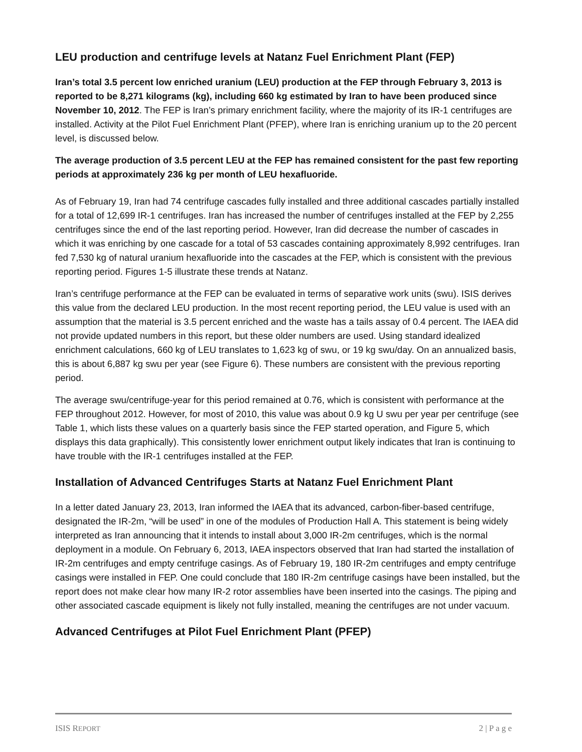LEU production and centrifuge levels at Natanz Fuel Enrichment Plant (FEP)
Iran’s total 3.5 percent low enriched uranium (LEU) production at the FEP through February 3, 2013 is reported to be 8,271 kilograms (kg), including 660 kg estimated by Iran to have been produced since November 10, 2012. The FEP is Iran’s primary enrichment facility, where the majority of its IR-1 centrifuges are installed. Activity at the Pilot Fuel Enrichment Plant (PFEP), where Iran is enriching uranium up to the 20 percent level, is discussed below.
The average production of 3.5 percent LEU at the FEP has remained consistent for the past few reporting periods at approximately 236 kg per month of LEU hexafluoride.
As of February 19, Iran had 74 centrifuge cascades fully installed and three additional cascades partially installed for a total of 12,699 IR-1 centrifuges. Iran has increased the number of centrifuges installed at the FEP by 2,255 centrifuges since the end of the last reporting period. However, Iran did decrease the number of cascades in which it was enriching by one cascade for a total of 53 cascades containing approximately 8,992 centrifuges. Iran fed 7,530 kg of natural uranium hexafluoride into the cascades at the FEP, which is consistent with the previous reporting period. Figures 1-5 illustrate these trends at Natanz.
Iran’s centrifuge performance at the FEP can be evaluated in terms of separative work units (swu). ISIS derives this value from the declared LEU production. In the most recent reporting period, the LEU value is used with an assumption that the material is 3.5 percent enriched and the waste has a tails assay of 0.4 percent. The IAEA did not provide updated numbers in this report, but these older numbers are used. Using standard idealized enrichment calculations, 660 kg of LEU translates to 1,623 kg of swu, or 19 kg swu/day. On an annualized basis, this is about 6,887 kg swu per year (see Figure 6). These numbers are consistent with the previous reporting period.
The average swu/centrifuge-year for this period remained at 0.76, which is consistent with performance at the FEP throughout 2012. However, for most of 2010, this value was about 0.9 kg U swu per year per centrifuge (see Table 1, which lists these values on a quarterly basis since the FEP started operation, and Figure 5, which displays this data graphically). This consistently lower enrichment output likely indicates that Iran is continuing to have trouble with the IR-1 centrifuges installed at the FEP.
Installation of Advanced Centrifuges Starts at Natanz Fuel Enrichment Plant
In a letter dated January 23, 2013, Iran informed the IAEA that its advanced, carbon-fiber-based centrifuge, designated the IR-2m, “will be used” in one of the modules of Production Hall A. This statement is being widely interpreted as Iran announcing that it intends to install about 3,000 IR-2m centrifuges, which is the normal deployment in a module. On February 6, 2013, IAEA inspectors observed that Iran had started the installation of IR-2m centrifuges and empty centrifuge casings. As of February 19, 180 IR-2m centrifuges and empty centrifuge casings were installed in FEP. One could conclude that 180 IR-2m centrifuge casings have been installed, but the report does not make clear how many IR-2 rotor assemblies have been inserted into the casings. The piping and other associated cascade equipment is likely not fully installed, meaning the centrifuges are not under vacuum.
Advanced Centrifuges at Pilot Fuel Enrichment Plant (PFEP)
ISIS REPORT 2 | P a g e